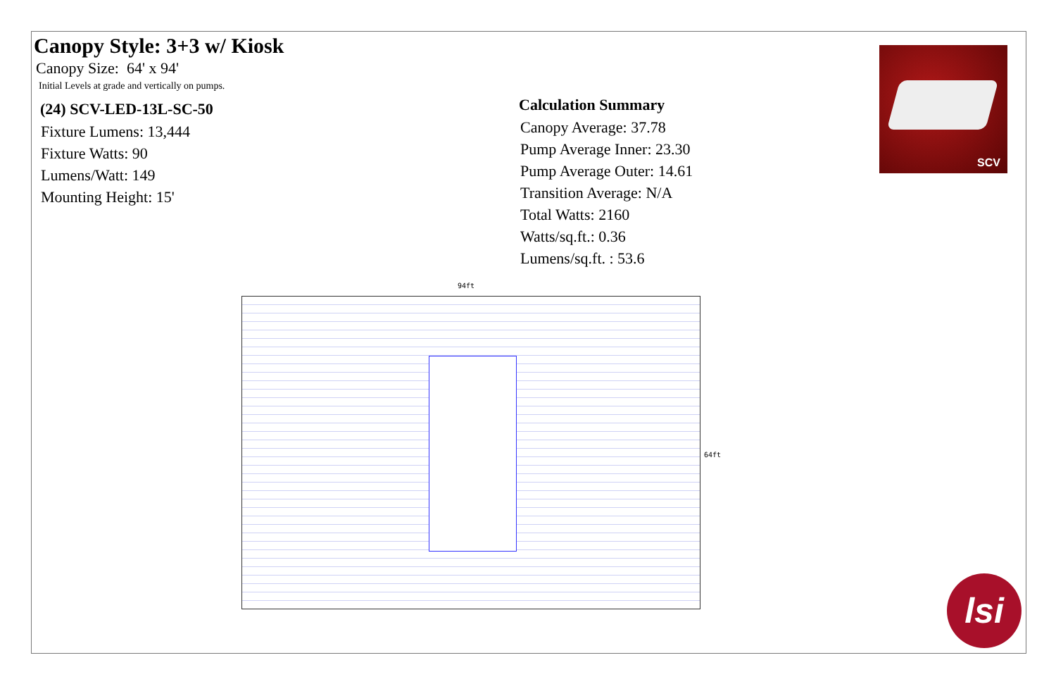Canopy Style: 3+3 w/ Kiosk
Canopy Size: 64' x 94'
Initial Levels at grade and vertically on pumps.
(24) SCV-LED-13L-SC-50
Fixture Lumens: 13,444
Fixture Watts: 90
Lumens/Watt: 149
Mounting Height: 15'
Calculation Summary
Canopy Average: 37.78
Pump Average Inner: 23.30
Pump Average Outer: 14.61
Transition Average: N/A
Total Watts: 2160
Watts/sq.ft.: 0.36
Lumens/sq.ft. : 53.6
SCV
94ft
64ft
lsi